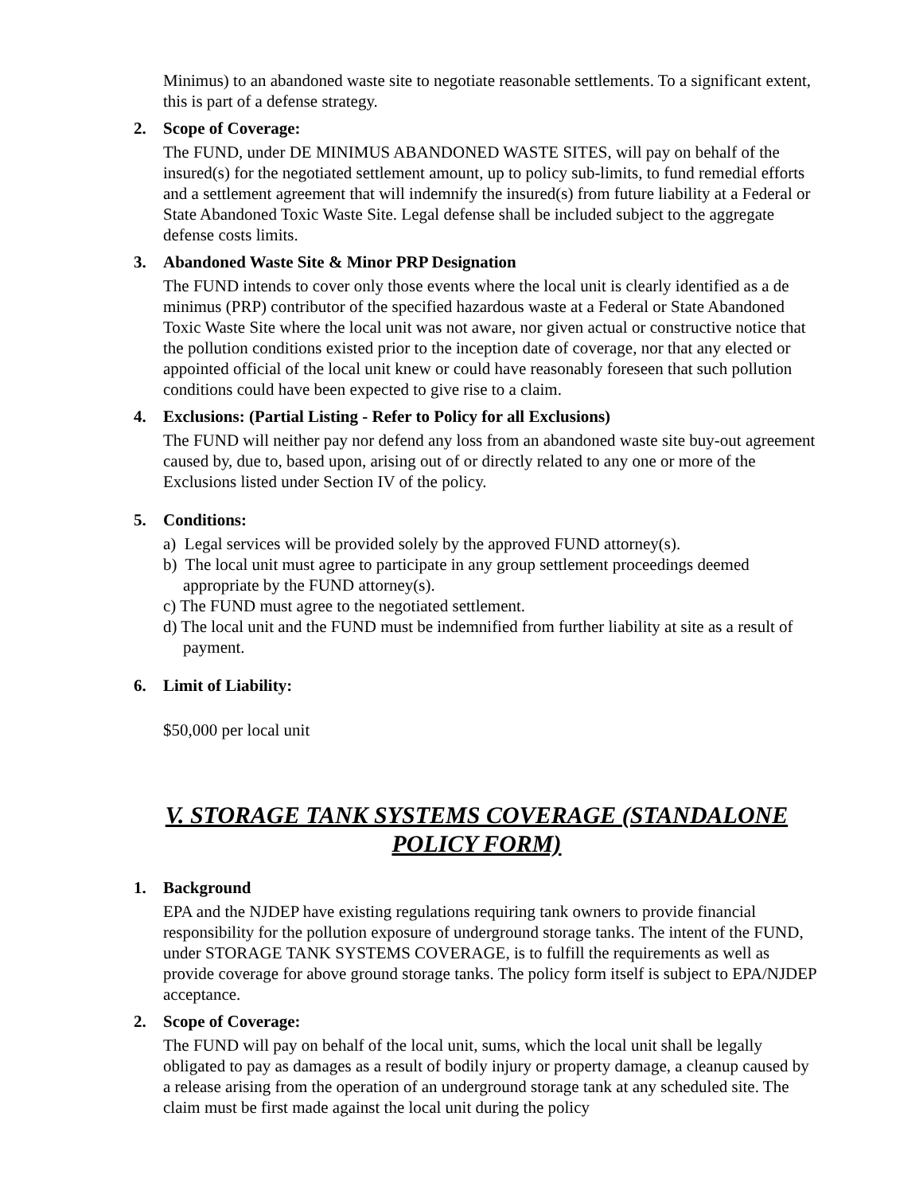Minimus) to an abandoned waste site to negotiate reasonable settlements. To a significant extent, this is part of a defense strategy.
2. Scope of Coverage:
The FUND, under DE MINIMUS ABANDONED WASTE SITES, will pay on behalf of the insured(s) for the negotiated settlement amount, up to policy sub-limits, to fund remedial efforts and a settlement agreement that will indemnify the insured(s) from future liability at a Federal or State Abandoned Toxic Waste Site. Legal defense shall be included subject to the aggregate defense costs limits.
3. Abandoned Waste Site & Minor PRP Designation
The FUND intends to cover only those events where the local unit is clearly identified as a de minimus (PRP) contributor of the specified hazardous waste at a Federal or State Abandoned Toxic Waste Site where the local unit was not aware, nor given actual or constructive notice that the pollution conditions existed prior to the inception date of coverage, nor that any elected or appointed official of the local unit knew or could have reasonably foreseen that such pollution conditions could have been expected to give rise to a claim.
4. Exclusions: (Partial Listing - Refer to Policy for all Exclusions)
The FUND will neither pay nor defend any loss from an abandoned waste site buy-out agreement caused by, due to, based upon, arising out of or directly related to any one or more of the Exclusions listed under Section IV of the policy.
5. Conditions:
a) Legal services will be provided solely by the approved FUND attorney(s).
b) The local unit must agree to participate in any group settlement proceedings deemed appropriate by the FUND attorney(s).
c) The FUND must agree to the negotiated settlement.
d) The local unit and the FUND must be indemnified from further liability at site as a result of payment.
6. Limit of Liability:
$50,000 per local unit
V. STORAGE TANK SYSTEMS COVERAGE (STANDALONE POLICY FORM)
1. Background
EPA and the NJDEP have existing regulations requiring tank owners to provide financial responsibility for the pollution exposure of underground storage tanks. The intent of the FUND, under STORAGE TANK SYSTEMS COVERAGE, is to fulfill the requirements as well as provide coverage for above ground storage tanks. The policy form itself is subject to EPA/NJDEP acceptance.
2. Scope of Coverage:
The FUND will pay on behalf of the local unit, sums, which the local unit shall be legally obligated to pay as damages as a result of bodily injury or property damage, a cleanup caused by a release arising from the operation of an underground storage tank at any scheduled site. The claim must be first made against the local unit during the policy